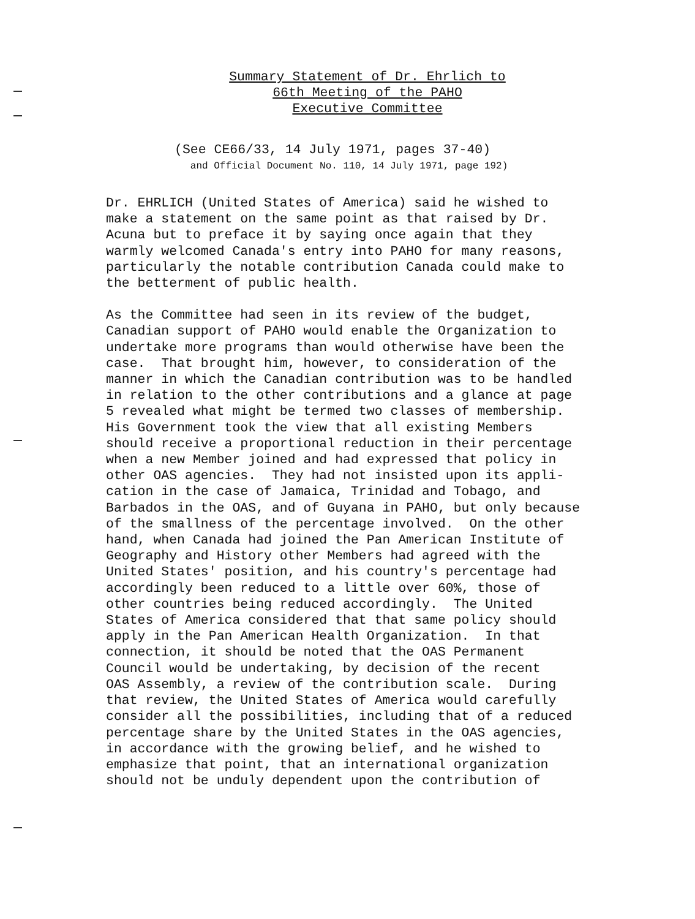Summary Statement of Dr. Ehrlich to
66th Meeting of the PAHO
Executive Committee
(See CE66/33, 14 July 1971, pages 37-40)
and Official Document No. 110, 14 July 1971, page 192)
Dr. EHRLICH (United States of America) said he wished to make a statement on the same point as that raised by Dr. Acuna but to preface it by saying once again that they warmly welcomed Canada's entry into PAHO for many reasons, particularly the notable contribution Canada could make to the betterment of public health.
As the Committee had seen in its review of the budget, Canadian support of PAHO would enable the Organization to undertake more programs than would otherwise have been the case. That brought him, however, to consideration of the manner in which the Canadian contribution was to be handled in relation to the other contributions and a glance at page 5 revealed what might be termed two classes of membership. His Government took the view that all existing Members should receive a proportional reduction in their percentage when a new Member joined and had expressed that policy in other OAS agencies. They had not insisted upon its appli- cation in the case of Jamaica, Trinidad and Tobago, and Barbados in the OAS, and of Guyana in PAHO, but only because of the smallness of the percentage involved. On the other hand, when Canada had joined the Pan American Institute of Geography and History other Members had agreed with the United States' position, and his country's percentage had accordingly been reduced to a little over 60%, those of other countries being reduced accordingly. The United States of America considered that that same policy should apply in the Pan American Health Organization. In that connection, it should be noted that the OAS Permanent Council would be undertaking, by decision of the recent OAS Assembly, a review of the contribution scale. During that review, the United States of America would carefully consider all the possibilities, including that of a reduced percentage share by the United States in the OAS agencies, in accordance with the growing belief, and he wished to emphasize that point, that an international organization should not be unduly dependent upon the contribution of